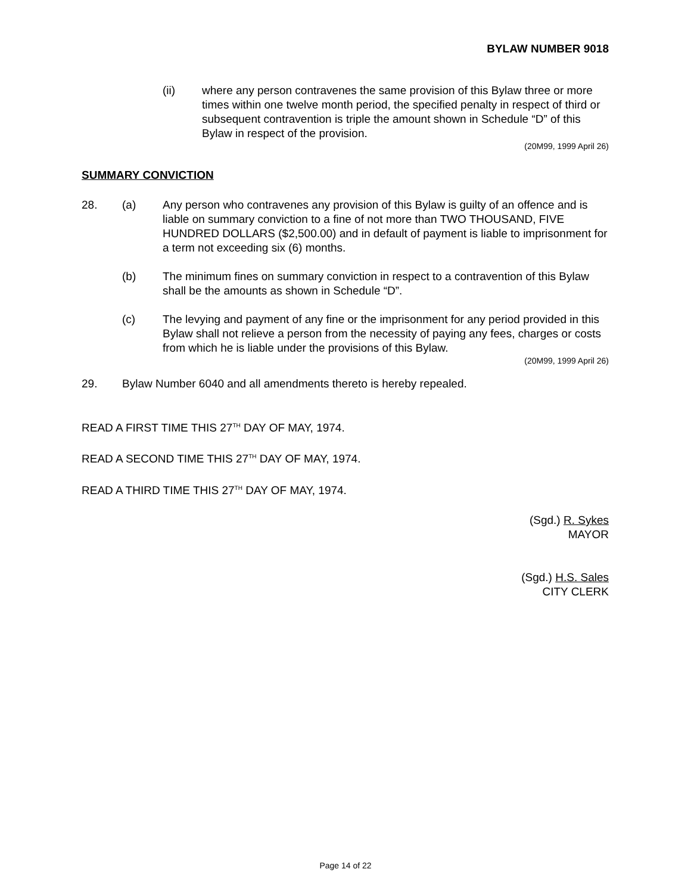BYLAW NUMBER 9018
(ii) where any person contravenes the same provision of this Bylaw three or more times within one twelve month period, the specified penalty in respect of third or subsequent contravention is triple the amount shown in Schedule “D” of this Bylaw in respect of the provision.
(20M99, 1999 April 26)
SUMMARY CONVICTION
28. (a) Any person who contravenes any provision of this Bylaw is guilty of an offence and is liable on summary conviction to a fine of not more than TWO THOUSAND, FIVE HUNDRED DOLLARS ($2,500.00) and in default of payment is liable to imprisonment for a term not exceeding six (6) months.
(b) The minimum fines on summary conviction in respect to a contravention of this Bylaw shall be the amounts as shown in Schedule “D”.
(c) The levying and payment of any fine or the imprisonment for any period provided in this Bylaw shall not relieve a person from the necessity of paying any fees, charges or costs from which he is liable under the provisions of this Bylaw.
(20M99, 1999 April 26)
29. Bylaw Number 6040 and all amendments thereto is hereby repealed.
READ A FIRST TIME THIS 27<sup>TH</sup> DAY OF MAY, 1974.
READ A SECOND TIME THIS 27<sup>TH</sup> DAY OF MAY, 1974.
READ A THIRD TIME THIS 27<sup>TH</sup> DAY OF MAY, 1974.
(Sgd.) R. Sykes
MAYOR
(Sgd.) H.S. Sales
CITY CLERK
Page 14 of 22